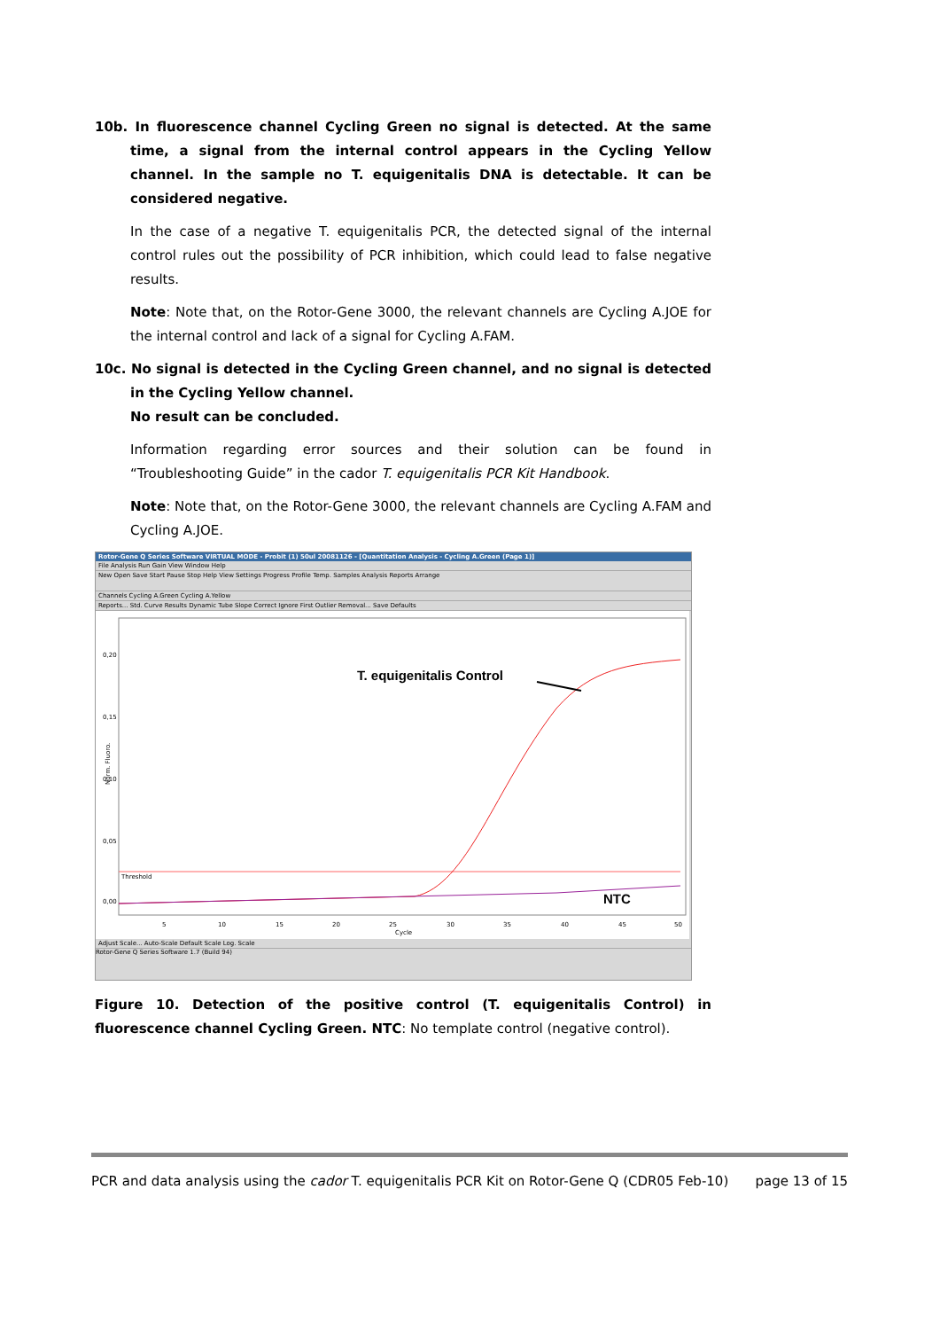10b. In fluorescence channel Cycling Green no signal is detected. At the same time, a signal from the internal control appears in the Cycling Yellow channel. In the sample no T. equigenitalis DNA is detectable. It can be considered negative.
In the case of a negative T. equigenitalis PCR, the detected signal of the internal control rules out the possibility of PCR inhibition, which could lead to false negative results.
Note: Note that, on the Rotor-Gene 3000, the relevant channels are Cycling A.JOE for the internal control and lack of a signal for Cycling A.FAM.
10c. No signal is detected in the Cycling Green channel, and no signal is detected in the Cycling Yellow channel.
No result can be concluded.
Information regarding error sources and their solution can be found in “Troubleshooting Guide” in the cador T. equigenitalis PCR Kit Handbook.
Note: Note that, on the Rotor-Gene 3000, the relevant channels are Cycling A.FAM and Cycling A.JOE.
Rotor-Gene Q Series Software VIRTUAL MODE - Probit (1) 50ul 20081126 - [Quantitation Analysis - Cycling A.Green (Page 1)]
File Analysis Run Gain View Window Help
New Open Save Start Pause Stop Help View Settings Progress Profile Temp. Samples Analysis Reports Arrange
Channels Cycling A.Green Cycling A.Yellow
Reports... Std. Curve Results Dynamic Tube Slope Correct Ignore First Outlier Removal... Save Defaults
0,20
0,15
0,10
0,05
0,00
Norm. Fluoro.
Threshold
T. equigenitalis Control
NTC
5
10
15
20
25
30
35
40
45
50
Cycle
Adjust Scale... Auto-Scale Default Scale Log. Scale
Rotor-Gene Q Series Software 1.7 (Build 94)
Figure 10. Detection of the positive control (T. equigenitalis Control) in fluorescence channel Cycling Green. NTC: No template control (negative control).
PCR and data analysis using the cador T. equigenitalis PCR Kit on Rotor-Gene Q (CDR05 Feb-10) page 13 of 15